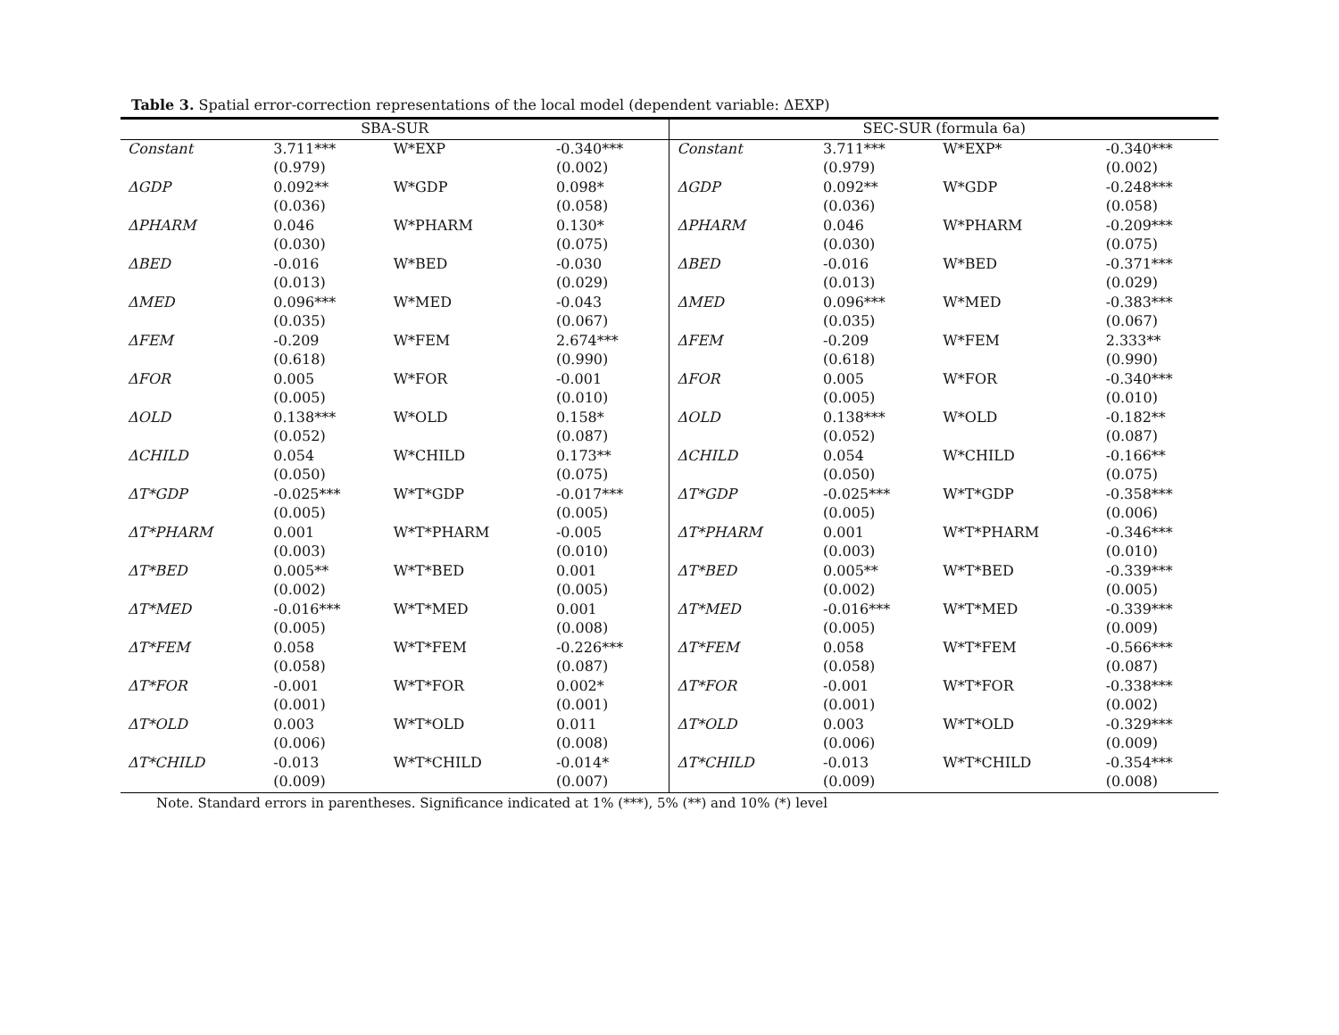Table 3. Spatial error-correction representations of the local model (dependent variable: ΔEXP)
| SBA-SUR | | | | SEC-SUR (formula 6a) | | | |
| --- | --- | --- | --- | --- | --- | --- | --- |
| Constant | 3.711*** | W*EXP | -0.340*** | Constant | 3.711*** | W*EXP* | -0.340*** |
| | (0.979) | | (0.002) | | (0.979) | | (0.002) |
| ΔGDP | 0.092** | W*GDP | 0.098* | ΔGDP | 0.092** | W*GDP | -0.248*** |
| | (0.036) | | (0.058) | | (0.036) | | (0.058) |
| ΔPHARM | 0.046 | W*PHARM | 0.130* | ΔPHARM | 0.046 | W*PHARM | -0.209*** |
| | (0.030) | | (0.075) | | (0.030) | | (0.075) |
| ΔBED | -0.016 | W*BED | -0.030 | ΔBED | -0.016 | W*BED | -0.371*** |
| | (0.013) | | (0.029) | | (0.013) | | (0.029) |
| ΔMED | 0.096*** | W*MED | -0.043 | ΔMED | 0.096*** | W*MED | -0.383*** |
| | (0.035) | | (0.067) | | (0.035) | | (0.067) |
| ΔFEM | -0.209 | W*FEM | 2.674*** | ΔFEM | -0.209 | W*FEM | 2.333** |
| | (0.618) | | (0.990) | | (0.618) | | (0.990) |
| ΔFOR | 0.005 | W*FOR | -0.001 | ΔFOR | 0.005 | W*FOR | -0.340*** |
| | (0.005) | | (0.010) | | (0.005) | | (0.010) |
| ΔOLD | 0.138*** | W*OLD | 0.158* | ΔOLD | 0.138*** | W*OLD | -0.182** |
| | (0.052) | | (0.087) | | (0.052) | | (0.087) |
| ΔCHILD | 0.054 | W*CHILD | 0.173** | ΔCHILD | 0.054 | W*CHILD | -0.166** |
| | (0.050) | | (0.075) | | (0.050) | | (0.075) |
| ΔT*GDP | -0.025*** | W*T*GDP | -0.017*** | ΔT*GDP | -0.025*** | W*T*GDP | -0.358*** |
| | (0.005) | | (0.005) | | (0.005) | | (0.006) |
| ΔT*PHARM | 0.001 | W*T*PHARM | -0.005 | ΔT*PHARM | 0.001 | W*T*PHARM | -0.346*** |
| | (0.003) | | (0.010) | | (0.003) | | (0.010) |
| ΔT*BED | 0.005** | W*T*BED | 0.001 | ΔT*BED | 0.005** | W*T*BED | -0.339*** |
| | (0.002) | | (0.005) | | (0.002) | | (0.005) |
| ΔT*MED | -0.016*** | W*T*MED | 0.001 | ΔT*MED | -0.016*** | W*T*MED | -0.339*** |
| | (0.005) | | (0.008) | | (0.005) | | (0.009) |
| ΔT*FEM | 0.058 | W*T*FEM | -0.226*** | ΔT*FEM | 0.058 | W*T*FEM | -0.566*** |
| | (0.058) | | (0.087) | | (0.058) | | (0.087) |
| ΔT*FOR | -0.001 | W*T*FOR | 0.002* | ΔT*FOR | -0.001 | W*T*FOR | -0.338*** |
| | (0.001) | | (0.001) | | (0.001) | | (0.002) |
| ΔT*OLD | 0.003 | W*T*OLD | 0.011 | ΔT*OLD | 0.003 | W*T*OLD | -0.329*** |
| | (0.006) | | (0.008) | | (0.006) | | (0.009) |
| ΔT*CHILD | -0.013 | W*T*CHILD | -0.014* | ΔT*CHILD | -0.013 | W*T*CHILD | -0.354*** |
| | (0.009) | | (0.007) | | (0.009) | | (0.008) |
Note. Standard errors in parentheses. Significance indicated at 1% (***), 5% (**) and 10% (*) level